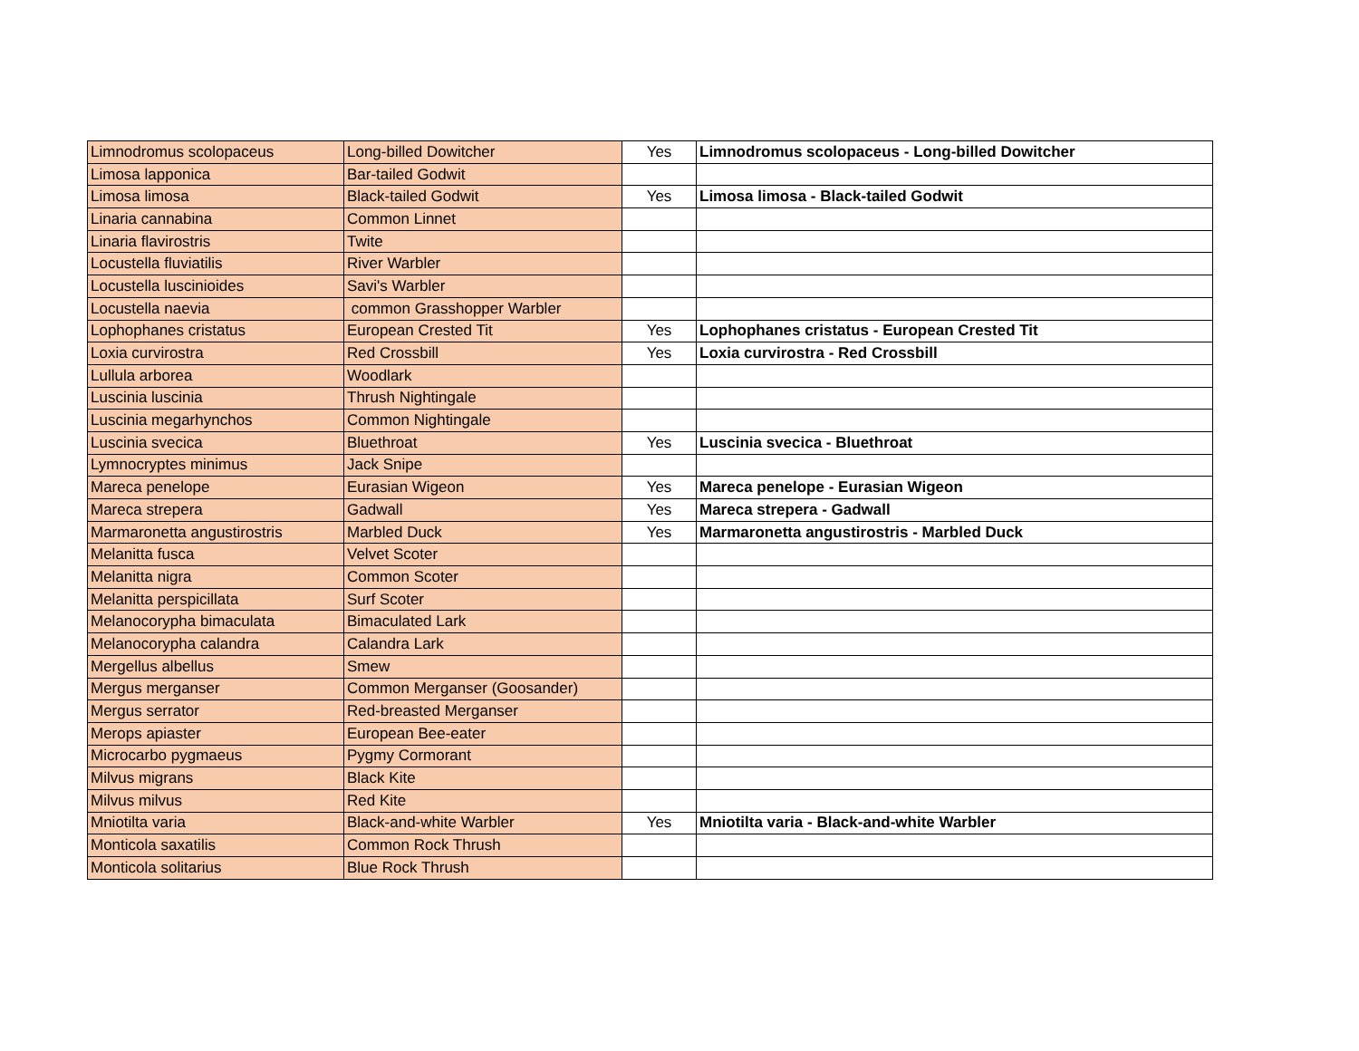| Limnodromus scolopaceus | Long-billed Dowitcher | Yes | Limnodromus scolopaceus - Long-billed Dowitcher |
| Limosa lapponica | Bar-tailed Godwit | | |
| Limosa limosa | Black-tailed Godwit | Yes | Limosa limosa - Black-tailed Godwit |
| Linaria cannabina | Common Linnet | | |
| Linaria flavirostris | Twite | | |
| Locustella fluviatilis | River Warbler | | |
| Locustella luscinioides | Savi's Warbler | | |
| Locustella naevia | common Grasshopper Warbler | | |
| Lophophanes cristatus | European Crested Tit | Yes | Lophophanes cristatus - European Crested Tit |
| Loxia curvirostra | Red Crossbill | Yes | Loxia curvirostra - Red Crossbill |
| Lullula arborea | Woodlark | | |
| Luscinia luscinia | Thrush Nightingale | | |
| Luscinia megarhynchos | Common Nightingale | | |
| Luscinia svecica | Bluethroat | Yes | Luscinia svecica - Bluethroat |
| Lymnocryptes minimus | Jack Snipe | | |
| Mareca penelope | Eurasian Wigeon | Yes | Mareca penelope - Eurasian Wigeon |
| Mareca strepera | Gadwall | Yes | Mareca strepera - Gadwall |
| Marmaronetta angustirostris | Marbled Duck | Yes | Marmaronetta angustirostris - Marbled Duck |
| Melanitta fusca | Velvet Scoter | | |
| Melanitta nigra | Common Scoter | | |
| Melanitta perspicillata | Surf Scoter | | |
| Melanocorypha bimaculata | Bimaculated Lark | | |
| Melanocorypha calandra | Calandra Lark | | |
| Mergellus albellus | Smew | | |
| Mergus merganser | Common Merganser (Goosander) | | |
| Mergus serrator | Red-breasted Merganser | | |
| Merops apiaster | European Bee-eater | | |
| Microcarbo pygmaeus | Pygmy Cormorant | | |
| Milvus migrans | Black Kite | | |
| Milvus milvus | Red Kite | | |
| Mniotilta varia | Black-and-white Warbler | Yes | Mniotilta varia - Black-and-white Warbler |
| Monticola saxatilis | Common Rock Thrush | | |
| Monticola solitarius | Blue Rock Thrush | | |